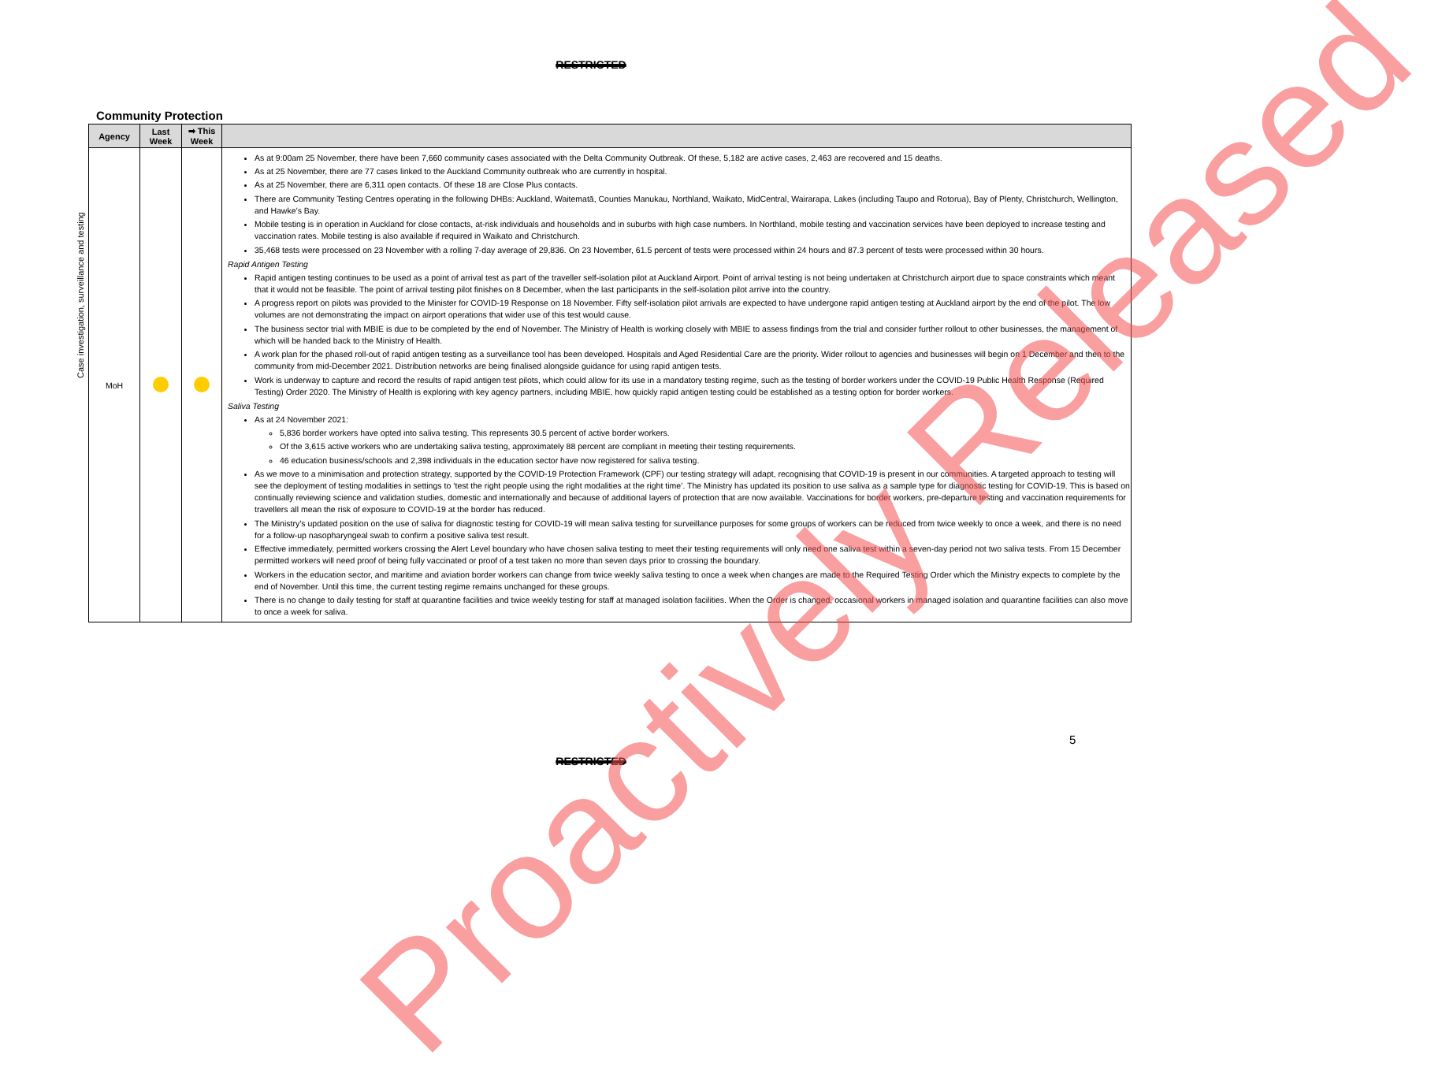RESTRICTED
Community Protection
| Agency | Last Week | ➡ This Week | |
| --- | --- | --- | --- |
| MoH | | | As at 9:00am 25 November, there have been 7,660 community cases associated with the Delta Community Outbreak. Of these, 5,182 are active cases, 2,463 are recovered and 15 deaths. As at 25 November, there are 77 cases linked to the Auckland Community outbreak who are currently in hospital. As at 25 November, there are 6,311 open contacts. Of these 18 are Close Plus contacts. There are Community Testing Centres operating in the following DHBs: Auckland, Waitematā, Counties Manukau, Northland, Waikato, MidCentral, Wairarapa, Lakes (including Taupo and Rotorua), Bay of Plenty, Christchurch, Wellington, and Hawke’s Bay. Mobile testing is in operation in Auckland for close contacts, at-risk individuals and households and in suburbs with high case numbers. In Northland, mobile testing and vaccination services have been deployed to increase testing and vaccination rates. Mobile testing is also available if required in Waikato and Christchurch. 35,468 tests were processed on 23 November with a rolling 7-day average of 29,836. On 23 November, 61.5 percent of tests were processed within 24 hours and 87.3 percent of tests were processed within 30 hours. Rapid Antigen Testing Rapid antigen testing continues to be used as a point of arrival test as part of the traveller self-isolation pilot at Auckland Airport. Point of arrival testing is not being undertaken at Christchurch airport due to space constraints which meant that it would not be feasible. The point of arrival testing pilot finishes on 8 December, when the last participants in the self-isolation pilot arrive into the country. A progress report on pilots was provided to the Minister for COVID-19 Response on 18 November. Fifty self-isolation pilot arrivals are expected to have undergone rapid antigen testing at Auckland airport by the end of the pilot. The low volumes are not demonstrating the impact on airport operations that wider use of this test would cause. The business sector trial with MBIE is due to be completed by the end of November. The Ministry of Health is working closely with MBIE to assess findings from the trial and consider further rollout to other businesses, the management of which will be handed back to the Ministry of Health. A work plan for the phased roll-out of rapid antigen testing as a surveillance tool has been developed. Hospitals and Aged Residential Care are the priority. Wider rollout to agencies and businesses will begin on 1 December and then to the community from mid-December 2021. Distribution networks are being finalised alongside guidance for using rapid antigen tests. Work is underway to capture and record the results of rapid antigen test pilots, which could allow for its use in a mandatory testing regime, such as the testing of border workers under the COVID-19 Public Health Response (Required Testing) Order 2020. The Ministry of Health is exploring with key agency partners, including MBIE, how quickly rapid antigen testing could be established as a testing option for border workers. Saliva Testing As at 24 November 2021: 5,836 border workers have opted into saliva testing. This represents 30.5 percent of active border workers. Of the 3,615 active workers who are undertaking saliva testing, approximately 88 percent are compliant in meeting their testing requirements. 46 education business/schools and 2,398 individuals in the education sector have now registered for saliva testing. As we move to a minimisation and protection strategy, supported by the COVID-19 Protection Framework (CPF) our testing strategy will adapt, recognising that COVID-19 is present in our communities. A targeted approach to testing will see the deployment of testing modalities in settings to ‘test the right people using the right modalities at the right time’. The Ministry has updated its position to use saliva as a sample type for diagnostic testing for COVID-19. This is based on continually reviewing science and validation studies, domestic and internationally and because of additional layers of protection that are now available. Vaccinations for border workers, pre-departure testing and vaccination requirements for travellers all mean the risk of exposure to COVID-19 at the border has reduced. The Ministry’s updated position on the use of saliva for diagnostic testing for COVID-19 will mean saliva testing for surveillance purposes for some groups of workers can be reduced from twice weekly to once a week, and there is no need for a follow-up nasopharyngeal swab to confirm a positive saliva test result. Effective immediately, permitted workers crossing the Alert Level boundary who have chosen saliva testing to meet their testing requirements will only need one saliva test within a seven-day period not two saliva tests. From 15 December permitted workers will need proof of being fully vaccinated or proof of a test taken no more than seven days prior to crossing the boundary. Workers in the education sector, and maritime and aviation border workers can change from twice weekly saliva testing to once a week when changes are made to the Required Testing Order which the Ministry expects to complete by the end of November. Until this time, the current testing regime remains unchanged for these groups. There is no change to daily testing for staff at quarantine facilities and twice weekly testing for staff at managed isolation facilities. When the Order is changed, occasional workers in managed isolation and quarantine facilities can also move to once a week for saliva. |
Case investigation, surveillance and testing
5
RESTRICTED
Proactively Released